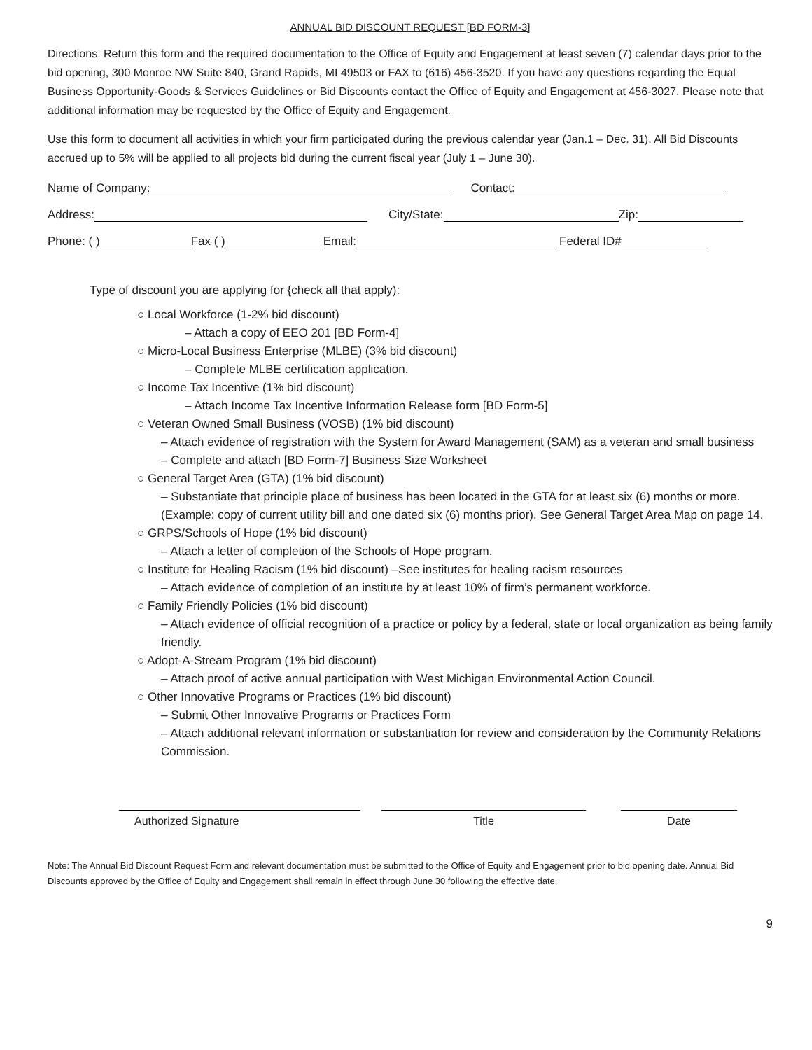ANNUAL BID DISCOUNT REQUEST [BD FORM-3]
Directions: Return this form and the required documentation to the Office of Equity and Engagement at least seven (7) calendar days prior to the bid opening, 300 Monroe NW Suite 840, Grand Rapids, MI 49503 or FAX to (616) 456-3520. If you have any questions regarding the Equal Business Opportunity-Goods & Services Guidelines or Bid Discounts contact the Office of Equity and Engagement at 456-3027. Please note that additional information may be requested by the Office of Equity and Engagement.
Use this form to document all activities in which your firm participated during the previous calendar year (Jan.1 – Dec. 31). All Bid Discounts accrued up to 5% will be applied to all projects bid during the current fiscal year (July 1 – June 30).
Name of Company: Contact:
Address: City/State: Zip:
Phone: ( ) Fax ( ) Email: Federal ID#
Type of discount you are applying for {check all that apply):
○ Local Workforce (1-2% bid discount)
– Attach a copy of EEO 201 [BD Form-4]
○ Micro-Local Business Enterprise (MLBE) (3% bid discount)
– Complete MLBE certification application.
○ Income Tax Incentive (1% bid discount)
– Attach Income Tax Incentive Information Release form [BD Form-5]
○ Veteran Owned Small Business (VOSB) (1% bid discount)
– Attach evidence of registration with the System for Award Management (SAM) as a veteran and small business
– Complete and attach [BD Form-7] Business Size Worksheet
○ General Target Area (GTA) (1% bid discount)
– Substantiate that principle place of business has been located in the GTA for at least six (6) months or more. (Example: copy of current utility bill and one dated six (6) months prior). See General Target Area Map on page 14.
○ GRPS/Schools of Hope (1% bid discount)
– Attach a letter of completion of the Schools of Hope program.
○ Institute for Healing Racism (1% bid discount) –See institutes for healing racism resources
– Attach evidence of completion of an institute by at least 10% of firm’s permanent workforce.
○ Family Friendly Policies (1% bid discount)
– Attach evidence of official recognition of a practice or policy by a federal, state or local organization as being family friendly.
○ Adopt-A-Stream Program (1% bid discount)
– Attach proof of active annual participation with West Michigan Environmental Action Council.
○ Other Innovative Programs or Practices (1% bid discount)
– Submit Other Innovative Programs or Practices Form
– Attach additional relevant information or substantiation for review and consideration by the Community Relations Commission.
Authorized Signature Title Date
Note: The Annual Bid Discount Request Form and relevant documentation must be submitted to the Office of Equity and Engagement prior to bid opening date. Annual Bid Discounts approved by the Office of Equity and Engagement shall remain in effect through June 30 following the effective date.
9